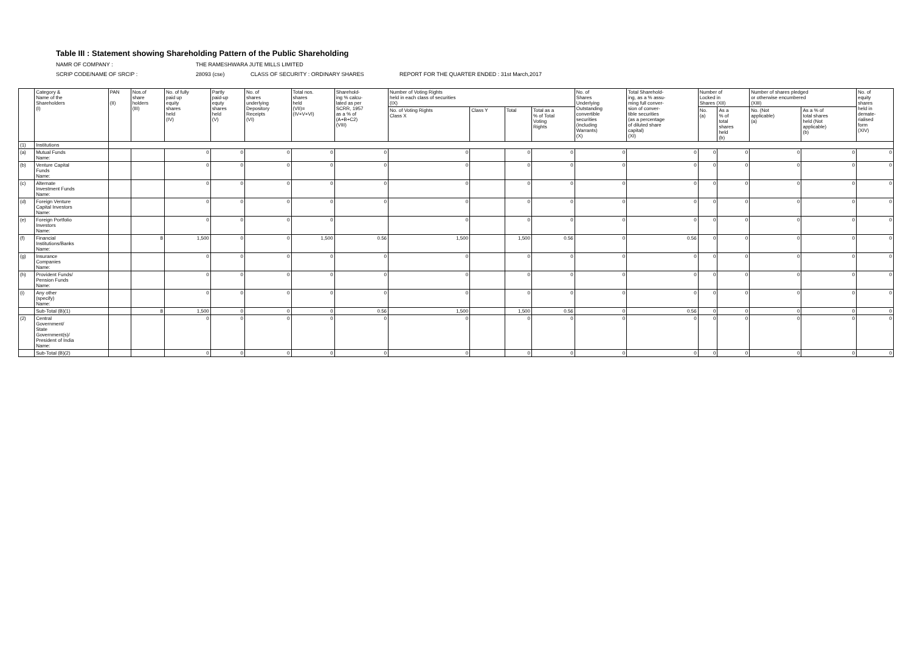Table III : Statement showing Shareholding Pattern of the Public Shareholding
NAMR OF COMPANY : THE RAMESHWARA JUTE MILLS LIMITED
SCRIP CODE/NAME OF SRCIP : 28093 (cse) CLASS OF SECURITY : ORDINARY SHARES REPORT FOR THE QUARTER ENDED : 31st March,2017
| | Category & Name of the Shareholders (I) | PAN (II) | Nos.of share holders (III) | No. of fully paid up equity shares held (IV) | Partly paid-up equty shares held (V) | No. of shares underlying Depository Receipts (VI) | Total nos. shares held (VII)= (IV+V+VI) | Sharehold- ing % calcu- lated as per SCRR, 1957 as a % of (A+B+C2) (VIII) | Number of Voting Rights held in each class of securities (IX) | | | | No. of Shares Underlying Outstanding convertible securities (including Warrants) (X) | Total Sharehold- ing, as a % assu- ming full conver- sion of conver- tible securities (as a percentage of diluted share capital) (XI) | Number of Locked in Shares (XII) | | Number of shares pledged or otherwise encumbered (XIII) | | No. of equity shares held in demate- rialised form (XIV) |
| --- | --- | --- | --- | --- | --- | --- | --- | --- | --- | --- | --- | --- | --- | --- | --- | --- | --- | --- | --- |
| | | | | | | | | | No. of Voting Rights Class X | Class Y | Total | Total as a % of Total Voting Rights | | | No. (a) | As a % of total shares held (b) | No. (Not applicable) (a) | As a % of total shares held (Not applicable) (b) | |
| (1) | Institutions | | | | | | | | | | | | | | | | | | |
| (a) | Mutual Funds Name: | | | 0 | 0 | 0 | 0 | 0 | 0 | | 0 | 0 | 0 | 0 | 0 | 0 | 0 | 0 | 0 |
| (b) | Venture Capital Funds Name: | | | 0 | 0 | 0 | 0 | 0 | 0 | | 0 | 0 | 0 | 0 | 0 | 0 | 0 | 0 | 0 |
| (c) | Alternate Investment Funds Name: | | | 0 | 0 | 0 | 0 | 0 | 0 | | 0 | 0 | 0 | 0 | 0 | 0 | 0 | 0 | 0 |
| (d) | Foreign Venture Capital Investors Name: | | | 0 | 0 | 0 | 0 | 0 | 0 | | 0 | 0 | 0 | 0 | 0 | 0 | 0 | 0 | 0 |
| (e) | Foreign Portfolio Investors Name: | | | 0 | 0 | 0 | 0 | | 0 | | 0 | 0 | 0 | 0 | 0 | 0 | 0 | 0 | 0 |
| (f) | Financial Institutions/Banks Name: | | 8 | 1,500 | 0 | 0 | 1,500 | 0.56 | 1,500 | | 1,500 | 0.56 | 0 | 0.56 | 0 | 0 | 0 | 0 | 0 |
| (g) | Insurance Companies Name: | | | 0 | 0 | 0 | 0 | 0 | 0 | | 0 | 0 | 0 | 0 | 0 | 0 | 0 | 0 | 0 |
| (h) | Provident Funds/ Pension Funds Name: | | | 0 | 0 | 0 | 0 | 0 | 0 | | 0 | 0 | 0 | 0 | 0 | 0 | 0 | 0 | 0 |
| (i) | Any other (specify) Name: | | | 0 | 0 | 0 | 0 | 0 | 0 | | 0 | 0 | 0 | 0 | 0 | 0 | 0 | 0 | 0 |
| | Sub-Total (B)(1) | | 8 | 1,500 | 0 | 0 | 0 | 0.56 | 1,500 | | 1,500 | 0.56 | 0 | 0.56 | 0 | 0 | 0 | 0 | 0 |
| (2) | Central Government/ State Government(s)/ President of India Name: | | | 0 | 0 | 0 | 0 | 0 | 0 | | 0 | 0 | 0 | 0 | 0 | 0 | 0 | 0 | 0 |
| | Sub-Total (B)(2) | | | 0 | 0 | 0 | 0 | 0 | 0 | | 0 | 0 | 0 | 0 | 0 | 0 | 0 | 0 | 0 |